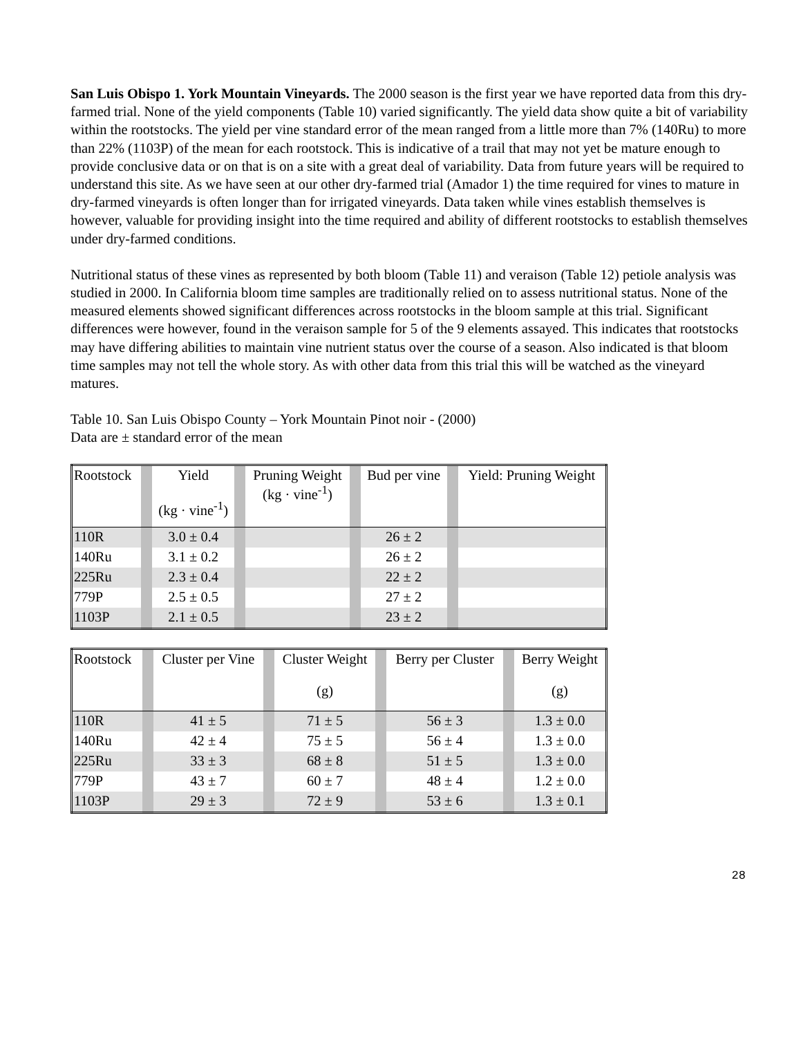San Luis Obispo 1. York Mountain Vineyards. The 2000 season is the first year we have reported data from this dry-farmed trial. None of the yield components (Table 10) varied significantly. The yield data show quite a bit of variability within the rootstocks. The yield per vine standard error of the mean ranged from a little more than 7% (140Ru) to more than 22% (1103P) of the mean for each rootstock. This is indicative of a trail that may not yet be mature enough to provide conclusive data or on that is on a site with a great deal of variability. Data from future years will be required to understand this site. As we have seen at our other dry-farmed trial (Amador 1) the time required for vines to mature in dry-farmed vineyards is often longer than for irrigated vineyards. Data taken while vines establish themselves is however, valuable for providing insight into the time required and ability of different rootstocks to establish themselves under dry-farmed conditions.
Nutritional status of these vines as represented by both bloom (Table 11) and veraison (Table 12) petiole analysis was studied in 2000. In California bloom time samples are traditionally relied on to assess nutritional status. None of the measured elements showed significant differences across rootstocks in the bloom sample at this trial. Significant differences were however, found in the veraison sample for 5 of the 9 elements assayed. This indicates that rootstocks may have differing abilities to maintain vine nutrient status over the course of a season. Also indicated is that bloom time samples may not tell the whole story. As with other data from this trial this will be watched as the vineyard matures.
Table 10. San Luis Obispo County – York Mountain Pinot noir - (2000)
Data are ± standard error of the mean
| Rootstock | | Yield (kg · vine<sup>-1</sup>) | | Pruning Weight (kg · vine<sup>-1</sup>) | | Bud per vine | | Yield: Pruning Weight |
| --- | --- | --- | --- | --- | --- | --- | --- | --- |
| 110R | | 3.0 ± 0.4 | | | | 26 ± 2 | | |
| 140Ru | | 3.1 ± 0.2 | | | | 26 ± 2 | | |
| 225Ru | | 2.3 ± 0.4 | | | | 22 ± 2 | | |
| 779P | | 2.5 ± 0.5 | | | | 27 ± 2 | | |
| 1103P | | 2.1 ± 0.5 | | | | 23 ± 2 | | |
| Rootstock | | Cluster per Vine | | Cluster Weight (g) | | Berry per Cluster | | Berry Weight (g) |
| --- | --- | --- | --- | --- | --- | --- | --- | --- |
| 110R | | 41 ± 5 | | 71 ± 5 | | 56 ± 3 | | 1.3 ± 0.0 |
| 140Ru | | 42 ± 4 | | 75 ± 5 | | 56 ± 4 | | 1.3 ± 0.0 |
| 225Ru | | 33 ± 3 | | 68 ± 8 | | 51 ± 5 | | 1.3 ± 0.0 |
| 779P | | 43 ± 7 | | 60 ± 7 | | 48 ± 4 | | 1.2 ± 0.0 |
| 1103P | | 29 ± 3 | | 72 ± 9 | | 53 ± 6 | | 1.3 ± 0.1 |
28